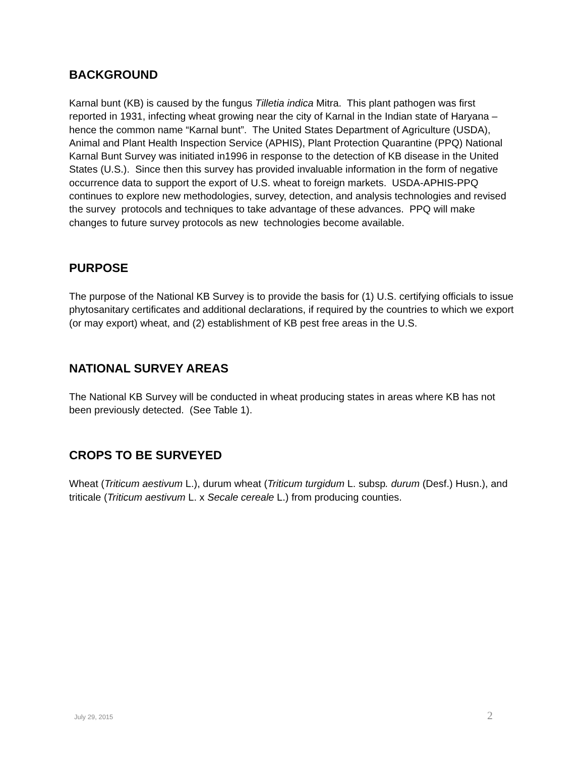BACKGROUND
Karnal bunt (KB) is caused by the fungus Tilletia indica Mitra. This plant pathogen was first reported in 1931, infecting wheat growing near the city of Karnal in the Indian state of Haryana – hence the common name “Karnal bunt”. The United States Department of Agriculture (USDA), Animal and Plant Health Inspection Service (APHIS), Plant Protection Quarantine (PPQ) National Karnal Bunt Survey was initiated in1996 in response to the detection of KB disease in the United States (U.S.). Since then this survey has provided invaluable information in the form of negative occurrence data to support the export of U.S. wheat to foreign markets. USDA-APHIS-PPQ continues to explore new methodologies, survey, detection, and analysis technologies and revised the survey protocols and techniques to take advantage of these advances. PPQ will make changes to future survey protocols as new technologies become available.
PURPOSE
The purpose of the National KB Survey is to provide the basis for (1) U.S. certifying officials to issue phytosanitary certificates and additional declarations, if required by the countries to which we export (or may export) wheat, and (2) establishment of KB pest free areas in the U.S.
NATIONAL SURVEY AREAS
The National KB Survey will be conducted in wheat producing states in areas where KB has not been previously detected. (See Table 1).
CROPS TO BE SURVEYED
Wheat (Triticum aestivum L.), durum wheat (Triticum turgidum L. subsp. durum (Desf.) Husn.), and triticale (Triticum aestivum L. x Secale cereale L.) from producing counties.
July 29, 2015 2